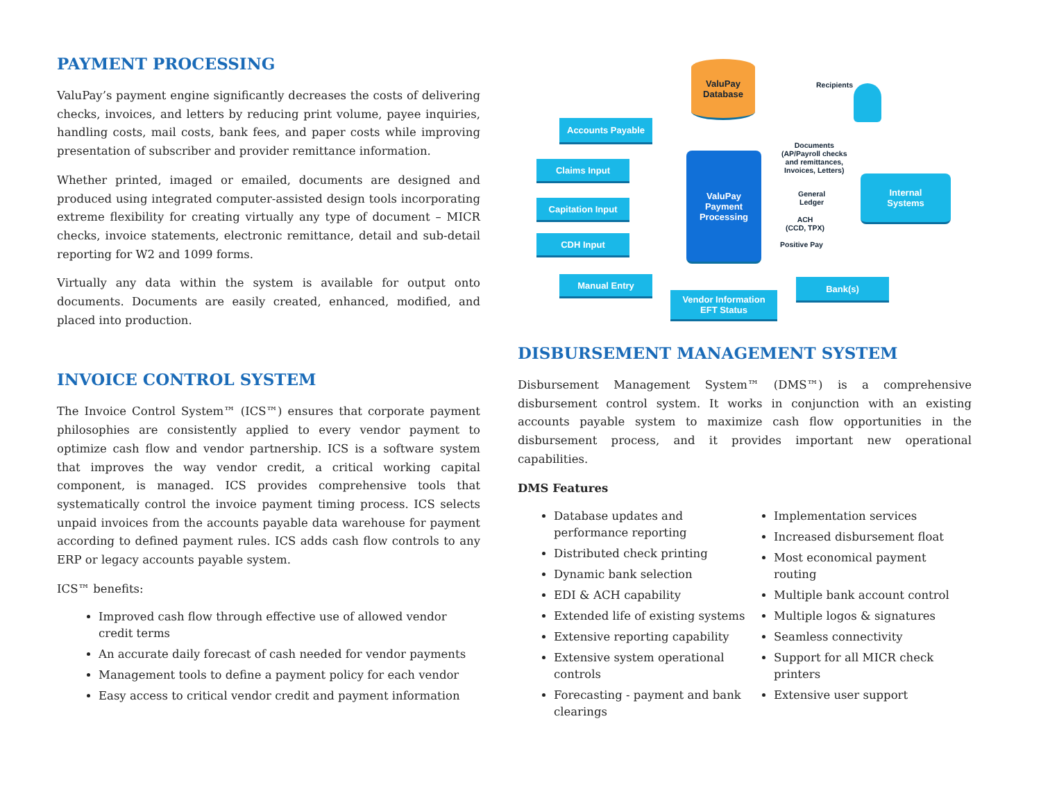PAYMENT PROCESSING
ValuPay’s payment engine significantly decreases the costs of delivering checks, invoices, and letters by reducing print volume, payee inquiries, handling costs, mail costs, bank fees, and paper costs while improving presentation of subscriber and provider remittance information.
Whether printed, imaged or emailed, documents are designed and produced using integrated computer-assisted design tools incorporating extreme flexibility for creating virtually any type of document – MICR checks, invoice statements, electronic remittance, detail and sub-detail reporting for W2 and 1099 forms.
Virtually any data within the system is available for output onto documents. Documents are easily created, enhanced, modified, and placed into production.
INVOICE CONTROL SYSTEM
The Invoice Control System™ (ICS™) ensures that corporate payment philosophies are consistently applied to every vendor payment to optimize cash flow and vendor partnership. ICS is a software system that improves the way vendor credit, a critical working capital component, is managed. ICS provides comprehensive tools that systematically control the invoice payment timing process. ICS selects unpaid invoices from the accounts payable data warehouse for payment according to defined payment rules. ICS adds cash flow controls to any ERP or legacy accounts payable system.
ICS™ benefits:
Improved cash flow through effective use of allowed vendor credit terms
An accurate daily forecast of cash needed for vendor payments
Management tools to define a payment policy for each vendor
Easy access to critical vendor credit and payment information
ValuPay
Database
Recipients
Accounts Payable
Claims Input
Capitation Input
CDH Input
Manual Entry
ValuPay
Payment
Processing
Documents
(AP/Payroll checks
and remittances,
Invoices, Letters)
General
Ledger
ACH
(CCD, TPX)
Positive Pay
Internal
Systems
Vendor Information
EFT Status
Bank(s)
DISBURSEMENT MANAGEMENT SYSTEM
Disbursement Management System™ (DMS™) is a comprehensive disbursement control system. It works in conjunction with an existing accounts payable system to maximize cash flow opportunities in the disbursement process, and it provides important new operational capabilities.
DMS Features
Database updates and performance reporting
Distributed check printing
Dynamic bank selection
EDI & ACH capability
Extended life of existing systems
Extensive reporting capability
Extensive system operational controls
Forecasting - payment and bank clearings
Implementation services
Increased disbursement float
Most economical payment routing
Multiple bank account control
Multiple logos & signatures
Seamless connectivity
Support for all MICR check printers
Extensive user support